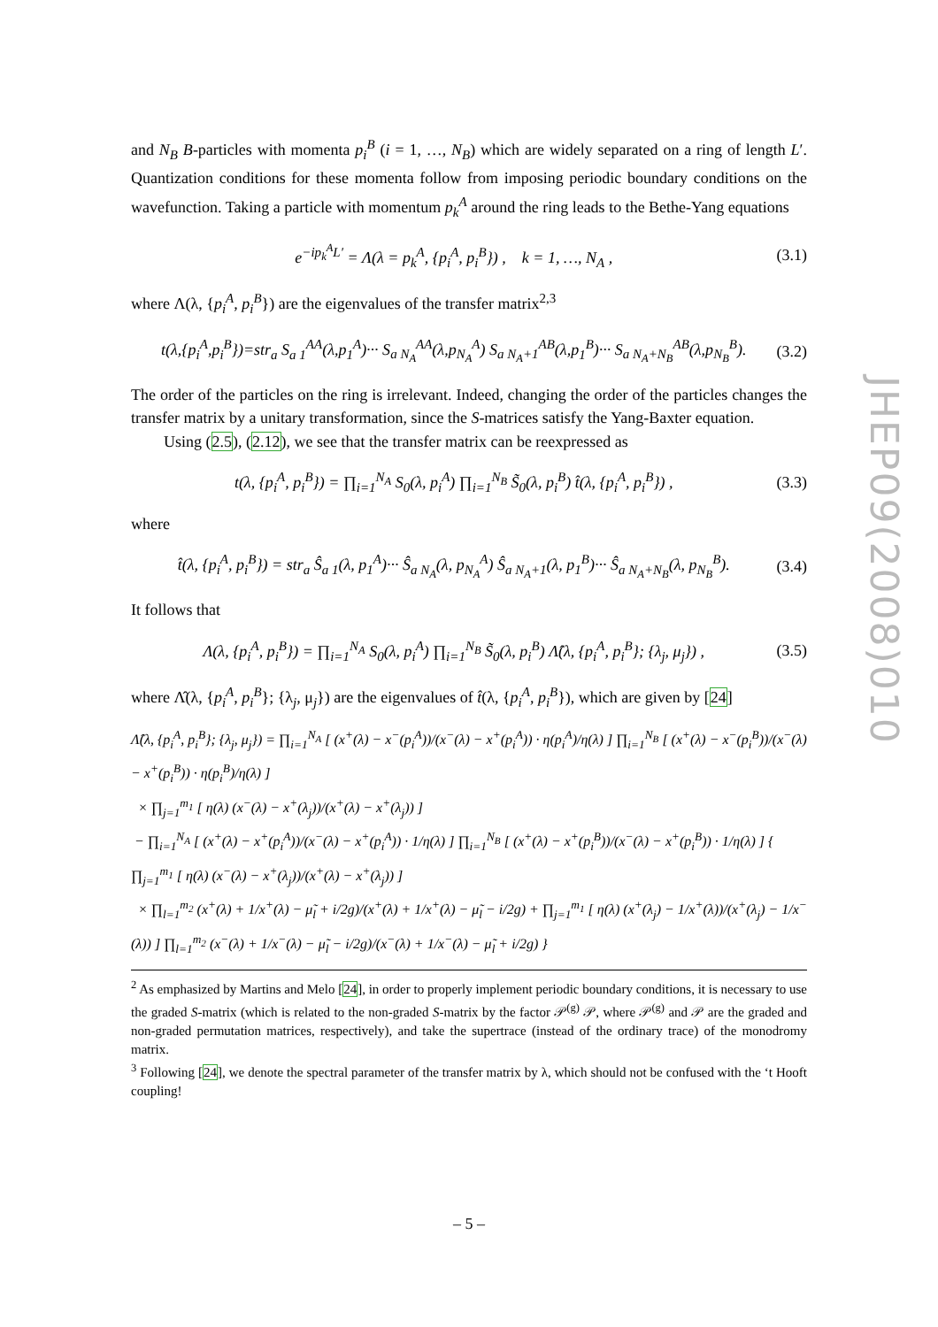and N<sub>B</sub> B-particles with momenta p<sub>i</sub><sup>B</sup> (i = 1, …, N<sub>B</sub>) which are widely separated on a ring of length L′. Quantization conditions for these momenta follow from imposing periodic boundary conditions on the wavefunction. Taking a particle with momentum p<sub>k</sub><sup>A</sup> around the ring leads to the Bethe-Yang equations
e<sup>−ip<sub>k</sub><sup>A</sup>L′</sup> = Λ(λ = p<sub>k</sub><sup>A</sup>, {p<sub>i</sub><sup>A</sup>, p<sub>i</sub><sup>B</sup>}) , k = 1, …, N<sub>A</sub> , (3.1)
where Λ(λ, {p<sub>i</sub><sup>A</sup>, p<sub>i</sub><sup>B</sup>}) are the eigenvalues of the transfer matrix<sup>2,3</sup>
t(λ,{p<sub>i</sub><sup>A</sup>,p<sub>i</sub><sup>B</sup>})=str<sub>a</sub> S<sub>a 1</sub><sup>AA</sup>(λ,p<sub>1</sub><sup>A</sup>)··· S<sub>a N<sub>A</sub></sub><sup>AA</sup>(λ,p<sub>N<sub>A</sub></sub><sup>A</sup>) S<sub>a N<sub>A</sub>+1</sub><sup>AB</sup>(λ,p<sub>1</sub><sup>B</sup>)··· S<sub>a N<sub>A</sub>+N<sub>B</sub></sub><sup>AB</sup>(λ,p<sub>N<sub>B</sub></sub><sup>B</sup>). (3.2)
The order of the particles on the ring is irrelevant. Indeed, changing the order of the particles changes the transfer matrix by a unitary transformation, since the S-matrices satisfy the Yang-Baxter equation.
Using (2.5), (2.12), we see that the transfer matrix can be reexpressed as
t(λ, {p<sub>i</sub><sup>A</sup>, p<sub>i</sub><sup>B</sup>}) = ∏<sub>i=1</sub><sup>N<sub>A</sub></sup> S<sub>0</sub>(λ, p<sub>i</sub><sup>A</sup>) ∏<sub>i=1</sub><sup>N<sub>B</sub></sup> S̃<sub>0</sub>(λ, p<sub>i</sub><sup>B</sup>) t̂(λ, {p<sub>i</sub><sup>A</sup>, p<sub>i</sub><sup>B</sup>}) , (3.3)
where
t̂(λ, {p<sub>i</sub><sup>A</sup>, p<sub>i</sub><sup>B</sup>}) = str<sub>a</sub> Ŝ<sub>a 1</sub>(λ, p<sub>1</sub><sup>A</sup>)··· Ŝ<sub>a N<sub>A</sub></sub>(λ, p<sub>N<sub>A</sub></sub><sup>A</sup>) Ŝ<sub>a N<sub>A</sub>+1</sub>(λ, p<sub>1</sub><sup>B</sup>)··· Ŝ<sub>a N<sub>A</sub>+N<sub>B</sub></sub>(λ, p<sub>N<sub>B</sub></sub><sup>B</sup>). (3.4)
It follows that
Λ(λ, {p<sub>i</sub><sup>A</sup>, p<sub>i</sub><sup>B</sup>}) = ∏<sub>i=1</sub><sup>N<sub>A</sub></sup> S<sub>0</sub>(λ, p<sub>i</sub><sup>A</sup>) ∏<sub>i=1</sub><sup>N<sub>B</sub></sup> S̃<sub>0</sub>(λ, p<sub>i</sub><sup>B</sup>) Λ̂(λ, {p<sub>i</sub><sup>A</sup>, p<sub>i</sub><sup>B</sup>}; {λ<sub>j</sub>, μ<sub>j</sub>}) , (3.5)
where Λ̂(λ, {p<sub>i</sub><sup>A</sup>, p<sub>i</sub><sup>B</sup>}; {λ<sub>j</sub>, μ<sub>j</sub>}) are the eigenvalues of t̂(λ, {p<sub>i</sub><sup>A</sup>, p<sub>i</sub><sup>B</sup>}), which are given by [24]
Λ̂(λ, {p<sub>i</sub><sup>A</sup>, p<sub>i</sub><sup>B</sup>}; {λ<sub>j</sub>, μ<sub>j</sub>}) = ∏<sub>i=1</sub><sup>N<sub>A</sub></sup> [ (x<sup>+</sup>(λ) − x<sup>−</sup>(p<sub>i</sub><sup>A</sup>))/(x<sup>−</sup>(λ) − x<sup>+</sup>(p<sub>i</sub><sup>A</sup>)) · η(p<sub>i</sub><sup>A</sup>)/η(λ) ] ∏<sub>i=1</sub><sup>N<sub>B</sub></sup> [ (x<sup>+</sup>(λ) − x<sup>−</sup>(p<sub>i</sub><sup>B</sup>))/(x<sup>−</sup>(λ) − x<sup>+</sup>(p<sub>i</sub><sup>B</sup>)) · η(p<sub>i</sub><sup>B</sup>)/η(λ) ]
× ∏<sub>j=1</sub><sup>m<sub>1</sub></sup> [ η(λ) (x<sup>−</sup>(λ) − x<sup>+</sup>(λ<sub>j</sub>))/(x<sup>+</sup>(λ) − x<sup>+</sup>(λ<sub>j</sub>)) ]
− ∏<sub>i=1</sub><sup>N<sub>A</sub></sup> [ (x<sup>+</sup>(λ) − x<sup>+</sup>(p<sub>i</sub><sup>A</sup>))/(x<sup>−</sup>(λ) − x<sup>+</sup>(p<sub>i</sub><sup>A</sup>)) · 1/η(λ) ] ∏<sub>i=1</sub><sup>N<sub>B</sub></sup> [ (x<sup>+</sup>(λ) − x<sup>+</sup>(p<sub>i</sub><sup>B</sup>))/(x<sup>−</sup>(λ) − x<sup>+</sup>(p<sub>i</sub><sup>B</sup>)) · 1/η(λ) ] { ∏<sub>j=1</sub><sup>m<sub>1</sub></sup> [ η(λ) (x<sup>−</sup>(λ) − x<sup>+</sup>(λ<sub>j</sub>))/(x<sup>+</sup>(λ) − x<sup>+</sup>(λ<sub>j</sub>)) ]
× ∏<sub>l=1</sub><sup>m<sub>2</sub></sup> (x<sup>+</sup>(λ) + 1/x<sup>+</sup>(λ) − μ̃<sub>l</sub> + i/2g)/(x<sup>+</sup>(λ) + 1/x<sup>+</sup>(λ) − μ̃<sub>l</sub> − i/2g) + ∏<sub>j=1</sub><sup>m<sub>1</sub></sup> [ η(λ) (x<sup>+</sup>(λ<sub>j</sub>) − 1/x<sup>+</sup>(λ))/(x<sup>+</sup>(λ<sub>j</sub>) − 1/x<sup>−</sup>(λ)) ] ∏<sub>l=1</sub><sup>m<sub>2</sub></sup> (x<sup>−</sup>(λ) + 1/x<sup>−</sup>(λ) − μ̃<sub>l</sub> − i/2g)/(x<sup>−</sup>(λ) + 1/x<sup>−</sup>(λ) − μ̃<sub>l</sub> + i/2g) }
<sup>2</sup> As emphasized by Martins and Melo [24], in order to properly implement periodic boundary conditions, it is necessary to use the graded S-matrix (which is related to the non-graded S-matrix by the factor 𝒫<sup>(g)</sup> 𝒫, where 𝒫<sup>(g)</sup> and 𝒫 are the graded and non-graded permutation matrices, respectively), and take the supertrace (instead of the ordinary trace) of the monodromy matrix.
<sup>3</sup> Following [24], we denote the spectral parameter of the transfer matrix by λ, which should not be confused with the ‘t Hooft coupling!
JHEP09(2008)010
– 5 –